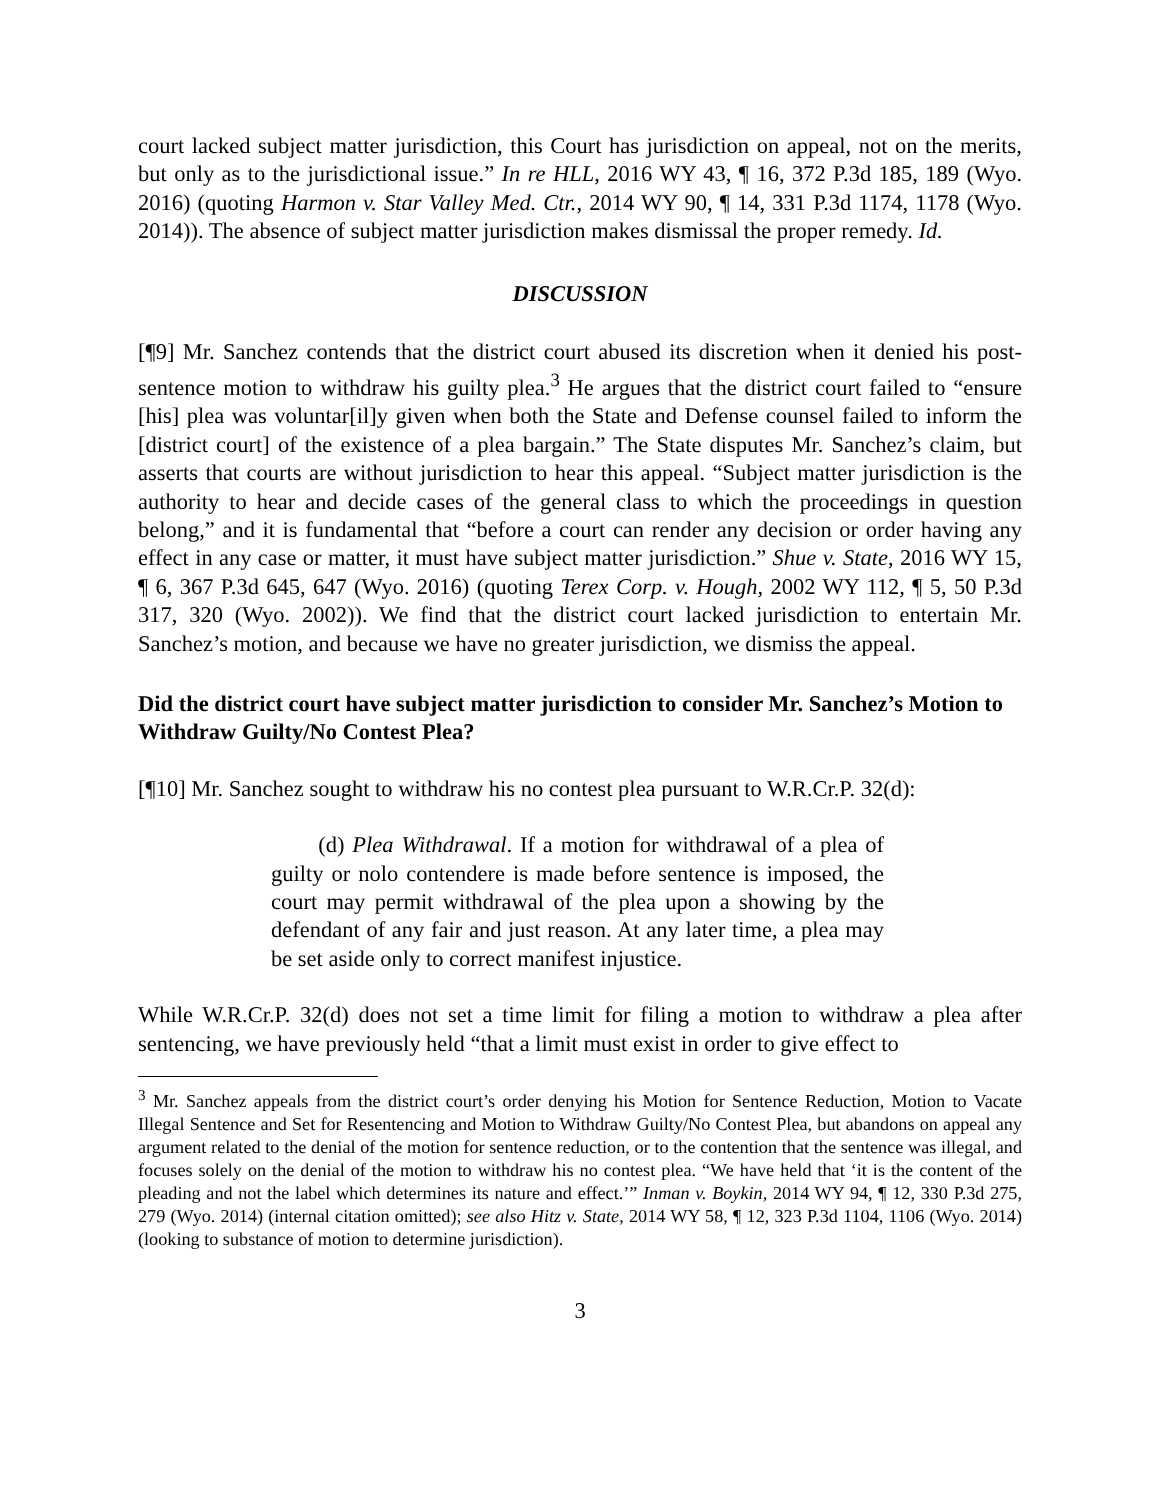court lacked subject matter jurisdiction, this Court has jurisdiction on appeal, not on the merits, but only as to the jurisdictional issue.” In re HLL, 2016 WY 43, ¶ 16, 372 P.3d 185, 189 (Wyo. 2016) (quoting Harmon v. Star Valley Med. Ctr., 2014 WY 90, ¶ 14, 331 P.3d 1174, 1178 (Wyo. 2014)). The absence of subject matter jurisdiction makes dismissal the proper remedy. Id.
DISCUSSION
[¶9] Mr. Sanchez contends that the district court abused its discretion when it denied his post-sentence motion to withdraw his guilty plea.<sup>3</sup> He argues that the district court failed to “ensure [his] plea was voluntar[il]y given when both the State and Defense counsel failed to inform the [district court] of the existence of a plea bargain.” The State disputes Mr. Sanchez’s claim, but asserts that courts are without jurisdiction to hear this appeal. “Subject matter jurisdiction is the authority to hear and decide cases of the general class to which the proceedings in question belong,” and it is fundamental that “before a court can render any decision or order having any effect in any case or matter, it must have subject matter jurisdiction.” Shue v. State, 2016 WY 15, ¶ 6, 367 P.3d 645, 647 (Wyo. 2016) (quoting Terex Corp. v. Hough, 2002 WY 112, ¶ 5, 50 P.3d 317, 320 (Wyo. 2002)). We find that the district court lacked jurisdiction to entertain Mr. Sanchez’s motion, and because we have no greater jurisdiction, we dismiss the appeal.
Did the district court have subject matter jurisdiction to consider Mr. Sanchez’s Motion to Withdraw Guilty/No Contest Plea?
[¶10] Mr. Sanchez sought to withdraw his no contest plea pursuant to W.R.Cr.P. 32(d):
(d) Plea Withdrawal. If a motion for withdrawal of a plea of guilty or nolo contendere is made before sentence is imposed, the court may permit withdrawal of the plea upon a showing by the defendant of any fair and just reason. At any later time, a plea may be set aside only to correct manifest injustice.
While W.R.Cr.P. 32(d) does not set a time limit for filing a motion to withdraw a plea after sentencing, we have previously held “that a limit must exist in order to give effect to
<sup>3</sup> Mr. Sanchez appeals from the district court’s order denying his Motion for Sentence Reduction, Motion to Vacate Illegal Sentence and Set for Resentencing and Motion to Withdraw Guilty/No Contest Plea, but abandons on appeal any argument related to the denial of the motion for sentence reduction, or to the contention that the sentence was illegal, and focuses solely on the denial of the motion to withdraw his no contest plea. “We have held that ‘it is the content of the pleading and not the label which determines its nature and effect.’” Inman v. Boykin, 2014 WY 94, ¶ 12, 330 P.3d 275, 279 (Wyo. 2014) (internal citation omitted); see also Hitz v. State, 2014 WY 58, ¶ 12, 323 P.3d 1104, 1106 (Wyo. 2014) (looking to substance of motion to determine jurisdiction).
3